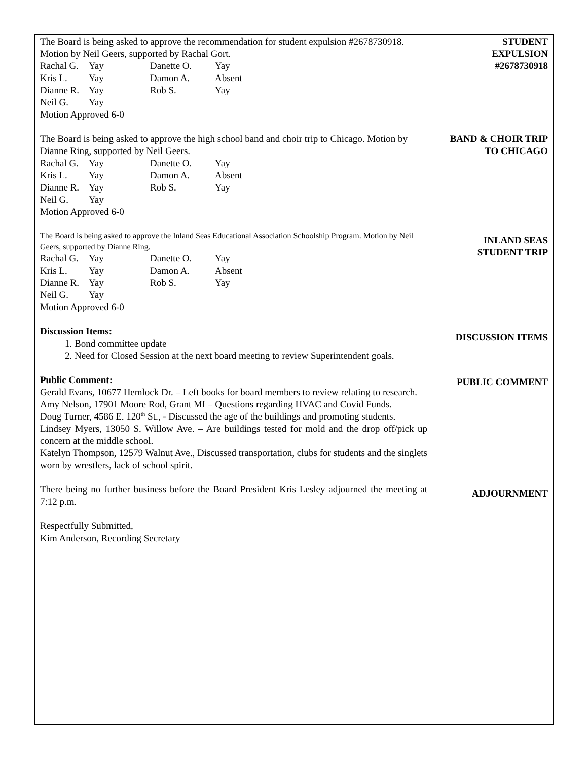The Board is being asked to approve the recommendation for student expulsion #2678730918. Motion by Neil Geers, supported by Rachal Gort.
| Rachal G. | Yay | Danette O. | Yay |
| Kris L. | Yay | Damon A. | Absent |
| Dianne R. | Yay | Rob S. | Yay |
| Neil G. | Yay | | |
Motion Approved 6-0
STUDENT
EXPULSION
#2678730918
The Board is being asked to approve the high school band and choir trip to Chicago. Motion by Dianne Ring, supported by Neil Geers.
| Rachal G. | Yay | Danette O. | Yay |
| Kris L. | Yay | Damon A. | Absent |
| Dianne R. | Yay | Rob S. | Yay |
| Neil G. | Yay | | |
Motion Approved 6-0
BAND & CHOIR TRIP
TO CHICAGO
The Board is being asked to approve the Inland Seas Educational Association Schoolship Program. Motion by Neil Geers, supported by Dianne Ring.
| Rachal G. | Yay | Danette O. | Yay |
| Kris L. | Yay | Damon A. | Absent |
| Dianne R. | Yay | Rob S. | Yay |
| Neil G. | Yay | | |
Motion Approved 6-0
INLAND SEAS
STUDENT TRIP
Discussion Items:
1. Bond committee update
2. Need for Closed Session at the next board meeting to review Superintendent goals.
DISCUSSION ITEMS
Public Comment:
Gerald Evans, 10677 Hemlock Dr. – Left books for board members to review relating to research.
Amy Nelson, 17901 Moore Rod, Grant MI – Questions regarding HVAC and Covid Funds.
Doug Turner, 4586 E. 120<sup>th</sup> St., - Discussed the age of the buildings and promoting students.
Lindsey Myers, 13050 S. Willow Ave. – Are buildings tested for mold and the drop off/pick up concern at the middle school.
Katelyn Thompson, 12579 Walnut Ave., Discussed transportation, clubs for students and the singlets worn by wrestlers, lack of school spirit.
PUBLIC COMMENT
There being no further business before the Board President Kris Lesley adjourned the meeting at 7:12 p.m.
ADJOURNMENT
Respectfully Submitted,
Kim Anderson, Recording Secretary